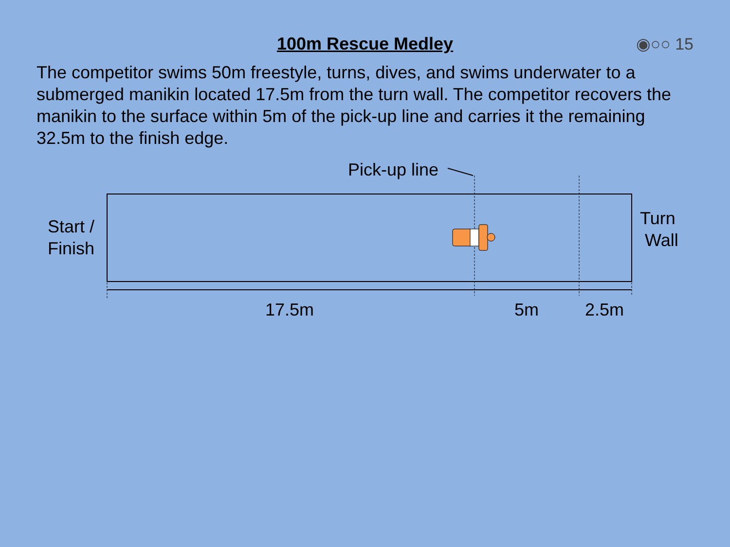100m Rescue Medley ◉○○ 15
The competitor swims 50m freestyle, turns, dives, and swims underwater to a submerged manikin located 17.5m from the turn wall. The competitor recovers the manikin to the surface within 5m of the pick-up line and carries it the remaining 32.5m to the finish edge.
Pick-up line
Start /
Finish
Turn
Wall
17.5m 5m 2.5m